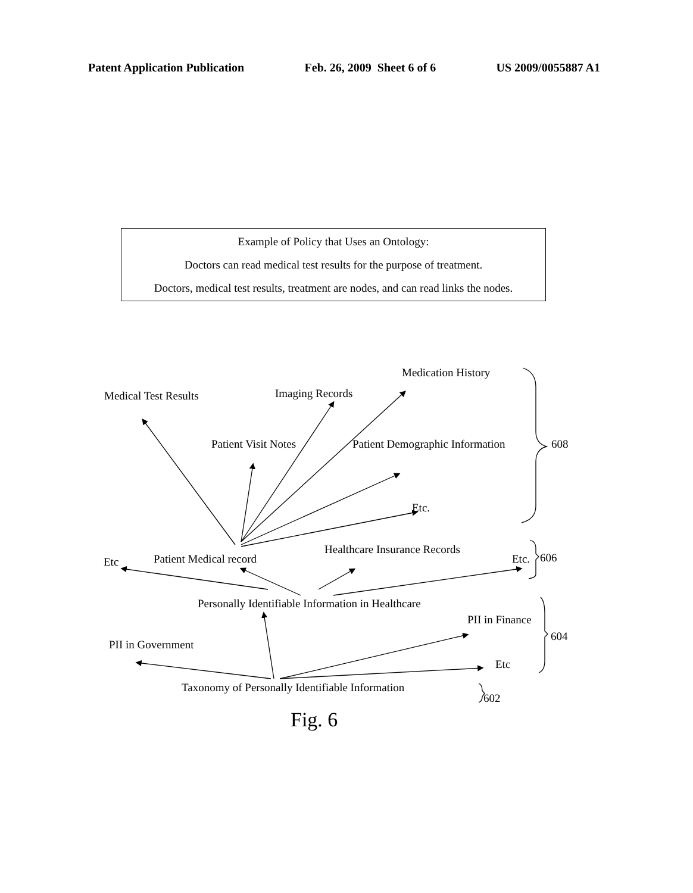Patent Application Publication Feb. 26, 2009 Sheet 6 of 6 US 2009/0055887 A1
Example of Policy that Uses an Ontology:
Doctors can read medical test results for the purpose of treatment.
Doctors, medical test results, treatment are nodes, and can read links the nodes.
Medication History
Medical Test Results Imaging Records
Patient Visit Notes Patient Demographic Information 608
Etc.
Etc Patient Medical record
Healthcare Insurance Records
Etc. 606
Personally Identifiable Information in Healthcare
PII in Finance
604
PII in Government
Etc
Taxonomy of Personally Identifiable Information
602
Fig. 6